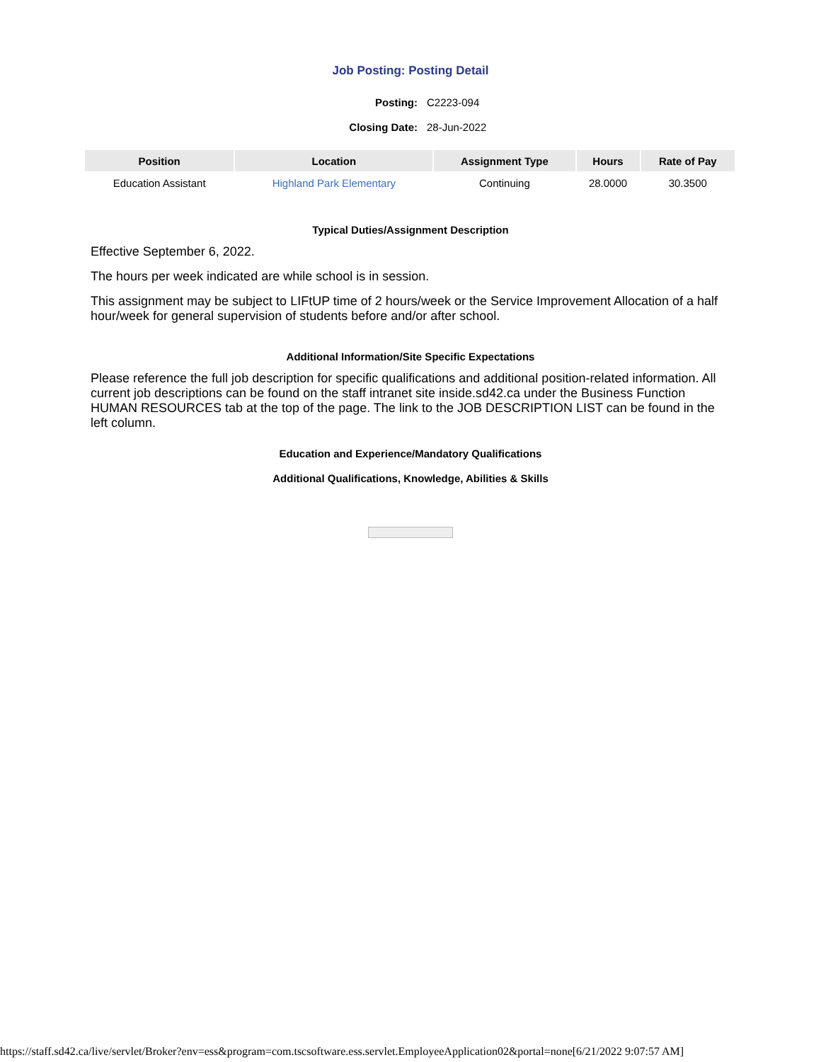Job Posting: Posting Detail
Posting: C2223-094
Closing Date: 28-Jun-2022
| Position | Location | Assignment Type | Hours | Rate of Pay |
| --- | --- | --- | --- | --- |
| Education Assistant | Highland Park Elementary | Continuing | 28.0000 | 30.3500 |
Typical Duties/Assignment Description
Effective September 6, 2022.
The hours per week indicated are while school is in session.
This assignment may be subject to LIFtUP time of 2 hours/week or the Service Improvement Allocation of a half hour/week for general supervision of students before and/or after school.
Additional Information/Site Specific Expectations
Please reference the full job description for specific qualifications and additional position-related information. All current job descriptions can be found on the staff intranet site inside.sd42.ca under the Business Function HUMAN RESOURCES tab at the top of the page. The link to the JOB DESCRIPTION LIST can be found in the left column.
Education and Experience/Mandatory Qualifications
Additional Qualifications, Knowledge, Abilities & Skills
https://staff.sd42.ca/live/servlet/Broker?env=ess&program=com.tscsoftware.ess.servlet.EmployeeApplication02&portal=none[6/21/2022 9:07:57 AM]